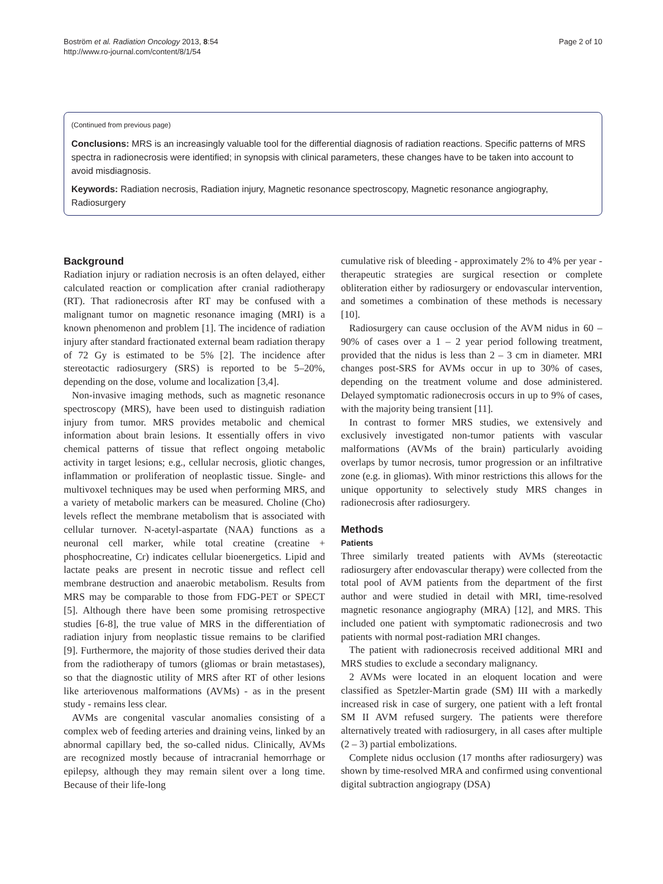Boström et al. Radiation Oncology 2013, 8:54
http://www.ro-journal.com/content/8/1/54
Page 2 of 10
(Continued from previous page)
Conclusions: MRS is an increasingly valuable tool for the differential diagnosis of radiation reactions. Specific patterns of MRS spectra in radionecrosis were identified; in synopsis with clinical parameters, these changes have to be taken into account to avoid misdiagnosis.
Keywords: Radiation necrosis, Radiation injury, Magnetic resonance spectroscopy, Magnetic resonance angiography, Radiosurgery
Background
Radiation injury or radiation necrosis is an often delayed, either calculated reaction or complication after cranial radiotherapy (RT). That radionecrosis after RT may be confused with a malignant tumor on magnetic resonance imaging (MRI) is a known phenomenon and problem [1]. The incidence of radiation injury after standard fractionated external beam radiation therapy of 72 Gy is estimated to be 5% [2]. The incidence after stereotactic radiosurgery (SRS) is reported to be 5–20%, depending on the dose, volume and localization [3,4].
Non-invasive imaging methods, such as magnetic resonance spectroscopy (MRS), have been used to distinguish radiation injury from tumor. MRS provides metabolic and chemical information about brain lesions. It essentially offers in vivo chemical patterns of tissue that reflect ongoing metabolic activity in target lesions; e.g., cellular necrosis, gliotic changes, inflammation or proliferation of neoplastic tissue. Single- and multivoxel techniques may be used when performing MRS, and a variety of metabolic markers can be measured. Choline (Cho) levels reflect the membrane metabolism that is associated with cellular turnover. N-acetyl-aspartate (NAA) functions as a neuronal cell marker, while total creatine (creatine + phosphocreatine, Cr) indicates cellular bioenergetics. Lipid and lactate peaks are present in necrotic tissue and reflect cell membrane destruction and anaerobic metabolism. Results from MRS may be comparable to those from FDG-PET or SPECT [5]. Although there have been some promising retrospective studies [6-8], the true value of MRS in the differentiation of radiation injury from neoplastic tissue remains to be clarified [9]. Furthermore, the majority of those studies derived their data from the radiotherapy of tumors (gliomas or brain metastases), so that the diagnostic utility of MRS after RT of other lesions like arteriovenous malformations (AVMs) - as in the present study - remains less clear.
AVMs are congenital vascular anomalies consisting of a complex web of feeding arteries and draining veins, linked by an abnormal capillary bed, the so-called nidus. Clinically, AVMs are recognized mostly because of intracranial hemorrhage or epilepsy, although they may remain silent over a long time. Because of their life-long
cumulative risk of bleeding - approximately 2% to 4% per year - therapeutic strategies are surgical resection or complete obliteration either by radiosurgery or endovascular intervention, and sometimes a combination of these methods is necessary [10].
Radiosurgery can cause occlusion of the AVM nidus in 60 – 90% of cases over a 1 – 2 year period following treatment, provided that the nidus is less than 2 – 3 cm in diameter. MRI changes post-SRS for AVMs occur in up to 30% of cases, depending on the treatment volume and dose administered. Delayed symptomatic radionecrosis occurs in up to 9% of cases, with the majority being transient [11].
In contrast to former MRS studies, we extensively and exclusively investigated non-tumor patients with vascular malformations (AVMs of the brain) particularly avoiding overlaps by tumor necrosis, tumor progression or an infiltrative zone (e.g. in gliomas). With minor restrictions this allows for the unique opportunity to selectively study MRS changes in radionecrosis after radiosurgery.
Methods
Patients
Three similarly treated patients with AVMs (stereotactic radiosurgery after endovascular therapy) were collected from the total pool of AVM patients from the department of the first author and were studied in detail with MRI, time-resolved magnetic resonance angiography (MRA) [12], and MRS. This included one patient with symptomatic radionecrosis and two patients with normal post-radiation MRI changes.
The patient with radionecrosis received additional MRI and MRS studies to exclude a secondary malignancy.
2 AVMs were located in an eloquent location and were classified as Spetzler-Martin grade (SM) III with a markedly increased risk in case of surgery, one patient with a left frontal SM II AVM refused surgery. The patients were therefore alternatively treated with radiosurgery, in all cases after multiple (2 – 3) partial embolizations.
Complete nidus occlusion (17 months after radiosurgery) was shown by time-resolved MRA and confirmed using conventional digital subtraction angiograpy (DSA)